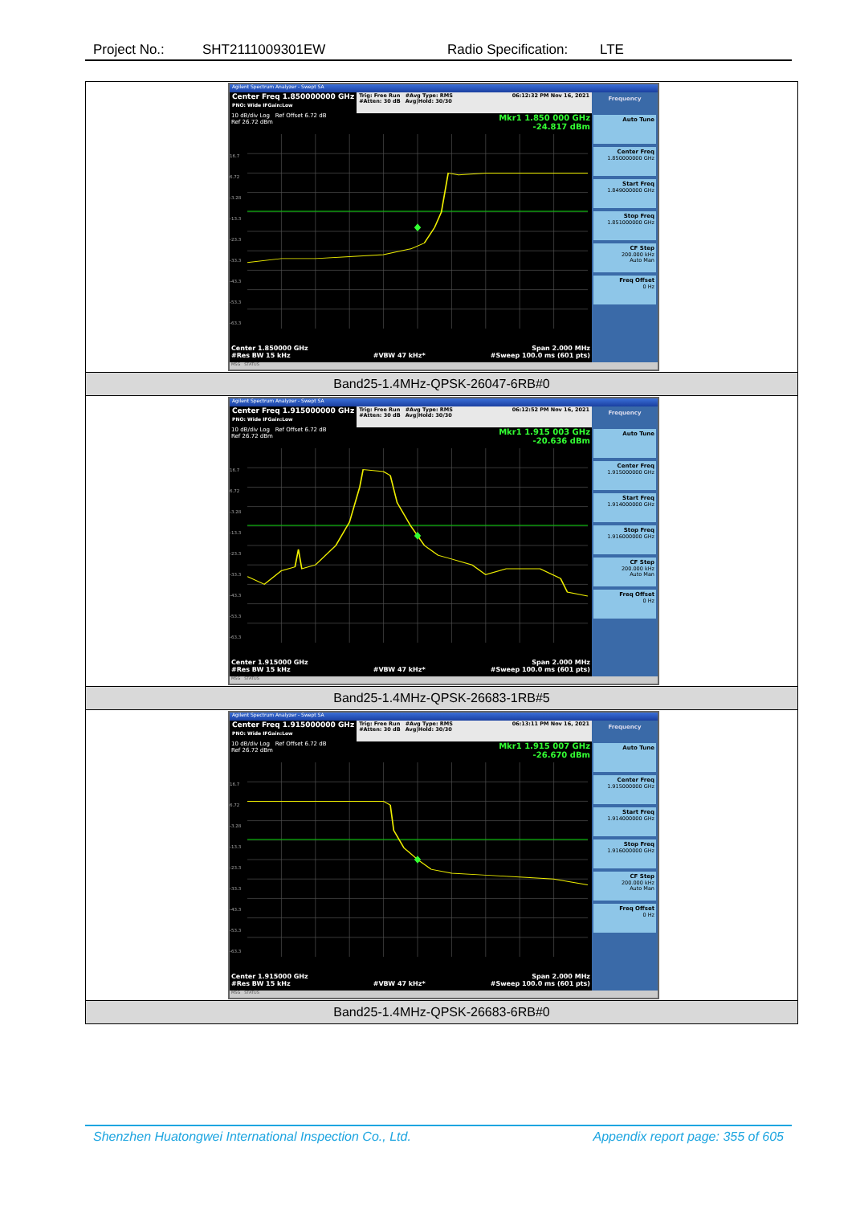Project No.: SHT2111009301EW Radio Specification: LTE
| Agilent Spectrum Analyzer - Swept SA Center Freq 1.850000000 GHz PNO: Wide IFGain:Low Trig: Free Run #Atten: 30 dB #Avg Type: RMS Avg/Hold: 30/30 06:12:32 PM Nov 16, 2021 10 dB/div Log Ref Offset 6.72 dB Ref 26.72 dBm Mkr1 1.850 000 GHz -24.817 dBm 16.7 6.72 -3.28 -13.3 -23.3 -33.3 -43.3 -53.3 -63.3 Center 1.850000 GHz #Res BW 15 kHz #VBW 47 kHz* Span 2.000 MHz #Sweep 100.0 ms (601 pts) Frequency Auto Tune Center Freq 1.850000000 GHz Start Freq 1.849000000 GHz Stop Freq 1.851000000 GHz CF Step 200.000 kHz Auto Man Freq Offset 0 Hz MSG STATUS |
| Band25-1.4MHz-QPSK-26047-6RB#0 |
| Agilent Spectrum Analyzer - Swept SA Center Freq 1.915000000 GHz PNO: Wide IFGain:Low Trig: Free Run #Atten: 30 dB #Avg Type: RMS Avg/Hold: 30/30 06:12:52 PM Nov 16, 2021 10 dB/div Log Ref Offset 6.72 dB Ref 26.72 dBm Mkr1 1.915 003 GHz -20.636 dBm 16.7 6.72 -3.28 -13.3 -23.3 -33.3 -43.3 -53.3 -63.3 Center 1.915000 GHz #Res BW 15 kHz #VBW 47 kHz* Span 2.000 MHz #Sweep 100.0 ms (601 pts) Frequency Auto Tune Center Freq 1.915000000 GHz Start Freq 1.914000000 GHz Stop Freq 1.916000000 GHz CF Step 200.000 kHz Auto Man Freq Offset 0 Hz MSG STATUS |
| Band25-1.4MHz-QPSK-26683-1RB#5 |
| Agilent Spectrum Analyzer - Swept SA Center Freq 1.915000000 GHz PNO: Wide IFGain:Low Trig: Free Run #Atten: 30 dB #Avg Type: RMS Avg/Hold: 30/30 06:13:11 PM Nov 16, 2021 10 dB/div Log Ref Offset 6.72 dB Ref 26.72 dBm Mkr1 1.915 007 GHz -26.670 dBm 16.7 6.72 -3.28 -13.3 -23.3 -33.3 -43.3 -53.3 -63.3 Center 1.915000 GHz #Res BW 15 kHz #VBW 47 kHz* Span 2.000 MHz #Sweep 100.0 ms (601 pts) Frequency Auto Tune Center Freq 1.915000000 GHz Start Freq 1.914000000 GHz Stop Freq 1.916000000 GHz CF Step 200.000 kHz Auto Man Freq Offset 0 Hz MSG STATUS |
| Band25-1.4MHz-QPSK-26683-6RB#0 |
Shenzhen Huatongwei International Inspection Co., Ltd. Appendix report page: 355 of 605